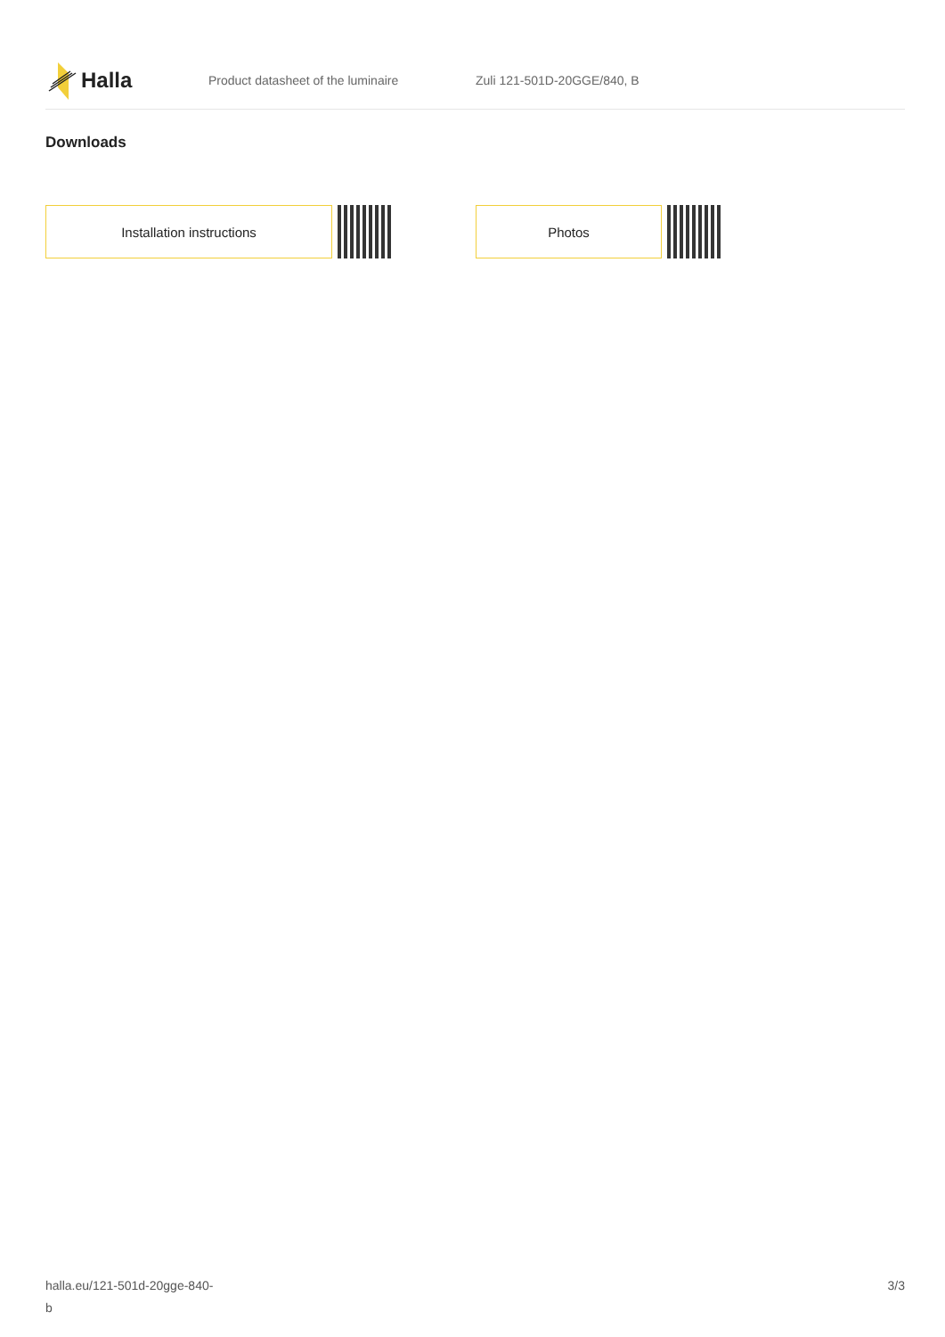Halla
Product datasheet of the luminaire Zuli 121-501D-20GGE/840, B
Downloads
Installation instructions Photos
halla.eu/121-501d-20gge-840-
b
3/3